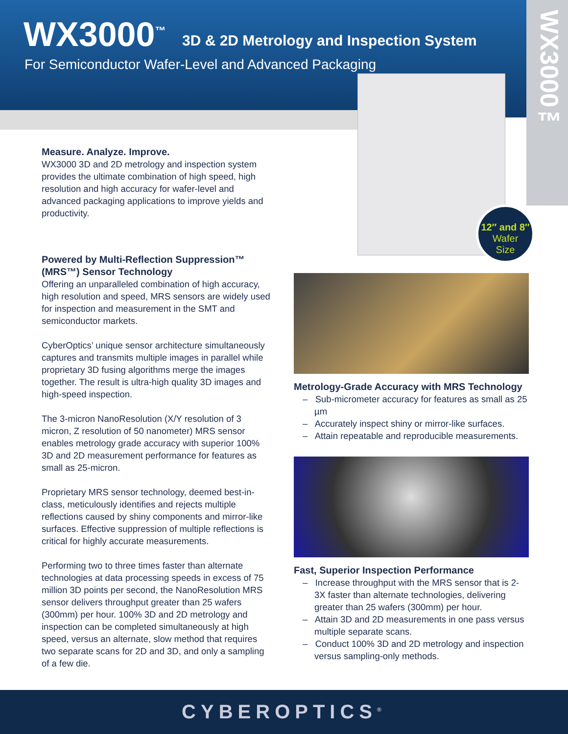WX3000<sup>™</sup>
3D & 2D Metrology and Inspection System
For Semiconductor Wafer-Level and Advanced Packaging
WX3000™
12″ and 8″
Wafer
Size
Measure. Analyze. Improve.
WX3000 3D and 2D metrology and inspection system provides the ultimate combination of high speed, high resolution and high accuracy for wafer-level and advanced packaging applications to improve yields and productivity.
Powered by Multi-Reflection Suppression™ (MRS™) Sensor Technology
Offering an unparalleled combination of high accuracy, high resolution and speed, MRS sensors are widely used for inspection and measurement in the SMT and semiconductor markets.
CyberOptics’ unique sensor architecture simultaneously captures and transmits multiple images in parallel while proprietary 3D fusing algorithms merge the images together. The result is ultra-high quality 3D images and high-speed inspection.
The 3-micron NanoResolution (X/Y resolution of 3 micron, Z resolution of 50 nanometer) MRS sensor enables metrology grade accuracy with superior 100% 3D and 2D measurement performance for features as small as 25-micron.
Proprietary MRS sensor technology, deemed best-in-class, meticulously identifies and rejects multiple reflections caused by shiny components and mirror-like surfaces. Effective suppression of multiple reflections is critical for highly accurate measurements.
Performing two to three times faster than alternate technologies at data processing speeds in excess of 75 million 3D points per second, the NanoResolution MRS sensor delivers throughput greater than 25 wafers (300mm) per hour. 100% 3D and 2D metrology and inspection can be completed simultaneously at high speed, versus an alternate, slow method that requires two separate scans for 2D and 3D, and only a sampling of a few die.
Metrology-Grade Accuracy with MRS Technology
– Sub-micrometer accuracy for features as small as 25 µm
– Accurately inspect shiny or mirror-like surfaces.
– Attain repeatable and reproducible measurements.
Fast, Superior Inspection Performance
– Increase throughput with the MRS sensor that is 2-3X faster than alternate technologies, delivering greater than 25 wafers (300mm) per hour.
– Attain 3D and 2D measurements in one pass versus multiple separate scans.
– Conduct 100% 3D and 2D metrology and inspection versus sampling-only methods.
CYBEROPTICS<sup>®</sup>